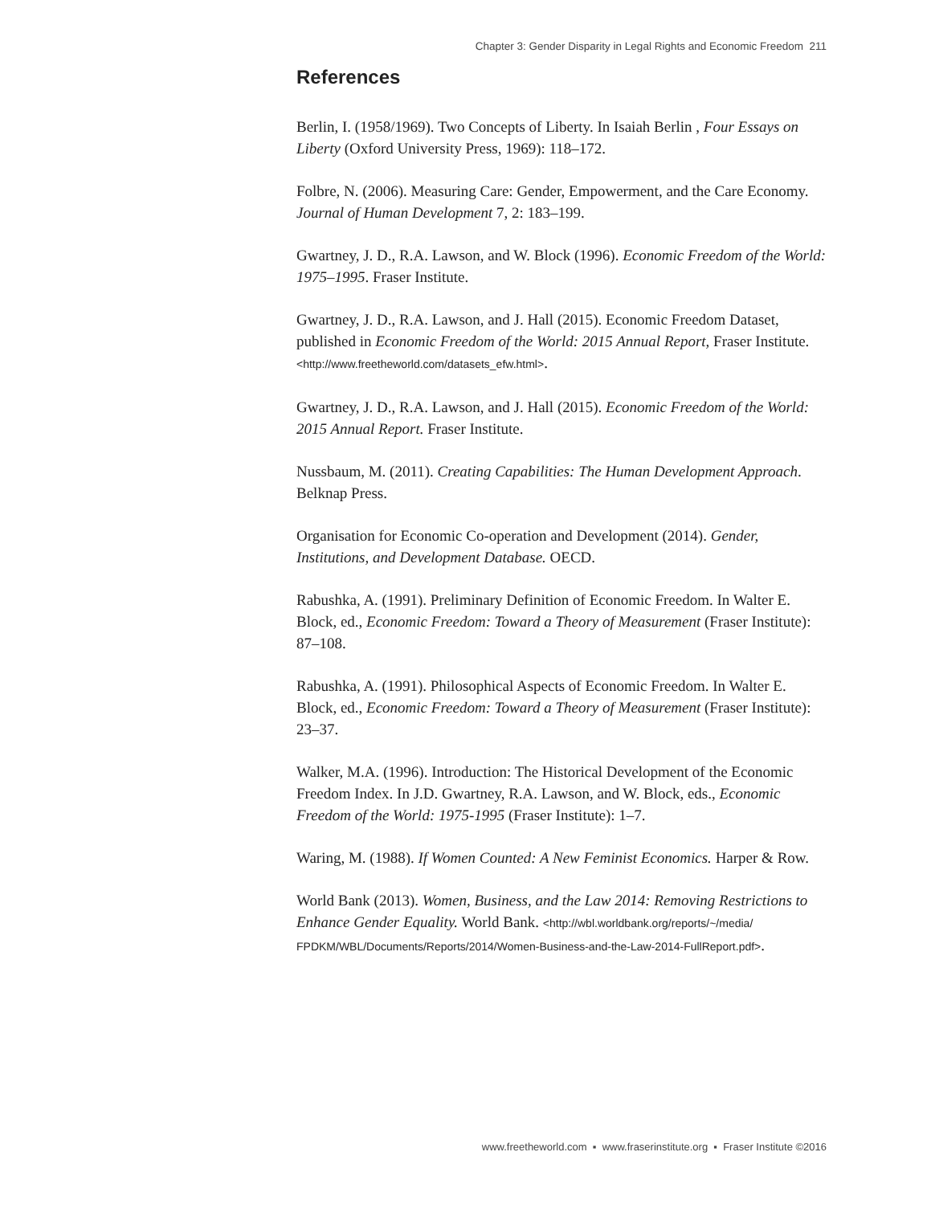Chapter 3: Gender Disparity in Legal Rights and Economic Freedom 211
References
Berlin, I. (1958/1969). Two Concepts of Liberty. In Isaiah Berlin , Four Essays on Liberty (Oxford University Press, 1969): 118–172.
Folbre, N. (2006). Measuring Care: Gender, Empowerment, and the Care Economy. Journal of Human Development 7, 2: 183–199.
Gwartney, J. D., R.A. Lawson, and W. Block (1996). Economic Freedom of the World: 1975–1995. Fraser Institute.
Gwartney, J. D., R.A. Lawson, and J. Hall (2015). Economic Freedom Dataset, published in Economic Freedom of the World: 2015 Annual Report, Fraser Institute. <http://www.freetheworld.com/datasets_efw.html>.
Gwartney, J. D., R.A. Lawson, and J. Hall (2015). Economic Freedom of the World: 2015 Annual Report. Fraser Institute.
Nussbaum, M. (2011). Creating Capabilities: The Human Development Approach. Belknap Press.
Organisation for Economic Co-operation and Development (2014). Gender, Institutions, and Development Database. OECD.
Rabushka, A. (1991). Preliminary Definition of Economic Freedom. In Walter E. Block, ed., Economic Freedom: Toward a Theory of Measurement (Fraser Institute): 87–108.
Rabushka, A. (1991). Philosophical Aspects of Economic Freedom. In Walter E. Block, ed., Economic Freedom: Toward a Theory of Measurement (Fraser Institute): 23–37.
Walker, M.A. (1996). Introduction: The Historical Development of the Economic Freedom Index. In J.D. Gwartney, R.A. Lawson, and W. Block, eds., Economic Freedom of the World: 1975-1995 (Fraser Institute): 1–7.
Waring, M. (1988). If Women Counted: A New Feminist Economics. Harper & Row.
World Bank (2013). Women, Business, and the Law 2014: Removing Restrictions to Enhance Gender Equality. World Bank. <http://wbl.worldbank.org/reports/~/media/ FPDKM/WBL/Documents/Reports/2014/Women-Business-and-the-Law-2014-FullReport.pdf>.
www.freetheworld.com ▪ www.fraserinstitute.org ▪ Fraser Institute ©2016